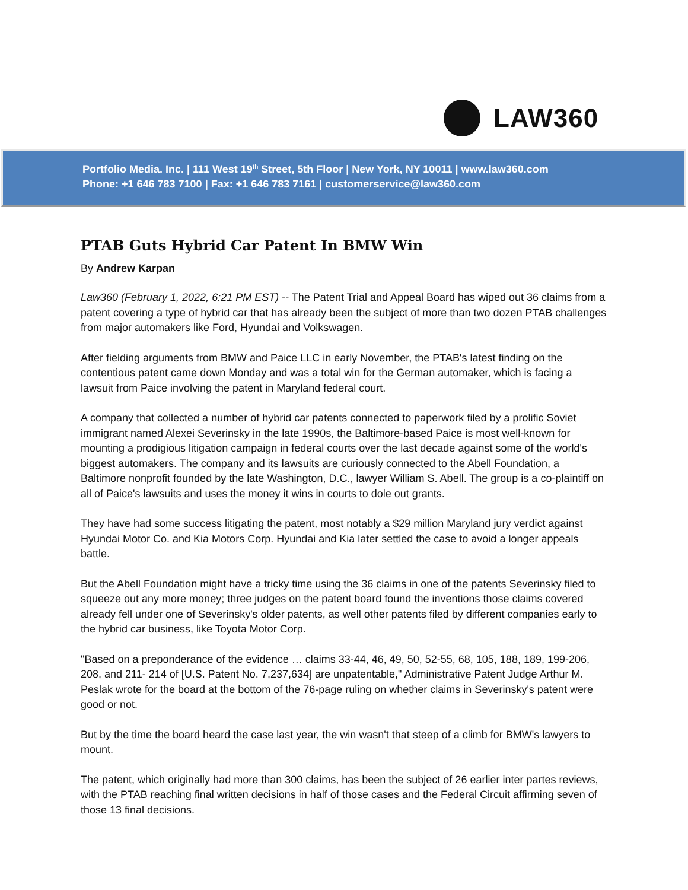LAW360
Portfolio Media. Inc. | 111 West 19<sup>th</sup> Street, 5th Floor | New York, NY 10011 | www.law360.com
Phone: +1 646 783 7100 | Fax: +1 646 783 7161 | customerservice@law360.com
PTAB Guts Hybrid Car Patent In BMW Win
By Andrew Karpan
Law360 (February 1, 2022, 6:21 PM EST) -- The Patent Trial and Appeal Board has wiped out 36 claims from a patent covering a type of hybrid car that has already been the subject of more than two dozen PTAB challenges from major automakers like Ford, Hyundai and Volkswagen.
After fielding arguments from BMW and Paice LLC in early November, the PTAB's latest finding on the contentious patent came down Monday and was a total win for the German automaker, which is facing a lawsuit from Paice involving the patent in Maryland federal court.
A company that collected a number of hybrid car patents connected to paperwork filed by a prolific Soviet immigrant named Alexei Severinsky in the late 1990s, the Baltimore-based Paice is most well-known for mounting a prodigious litigation campaign in federal courts over the last decade against some of the world's biggest automakers. The company and its lawsuits are curiously connected to the Abell Foundation, a Baltimore nonprofit founded by the late Washington, D.C., lawyer William S. Abell. The group is a co-plaintiff on all of Paice's lawsuits and uses the money it wins in courts to dole out grants.
They have had some success litigating the patent, most notably a $29 million Maryland jury verdict against Hyundai Motor Co. and Kia Motors Corp. Hyundai and Kia later settled the case to avoid a longer appeals battle.
But the Abell Foundation might have a tricky time using the 36 claims in one of the patents Severinsky filed to squeeze out any more money; three judges on the patent board found the inventions those claims covered already fell under one of Severinsky's older patents, as well other patents filed by different companies early to the hybrid car business, like Toyota Motor Corp.
"Based on a preponderance of the evidence … claims 33-44, 46, 49, 50, 52-55, 68, 105, 188, 189, 199-206, 208, and 211- 214 of [U.S. Patent No. 7,237,634] are unpatentable," Administrative Patent Judge Arthur M. Peslak wrote for the board at the bottom of the 76-page ruling on whether claims in Severinsky's patent were good or not.
But by the time the board heard the case last year, the win wasn't that steep of a climb for BMW's lawyers to mount.
The patent, which originally had more than 300 claims, has been the subject of 26 earlier inter partes reviews, with the PTAB reaching final written decisions in half of those cases and the Federal Circuit affirming seven of those 13 final decisions.